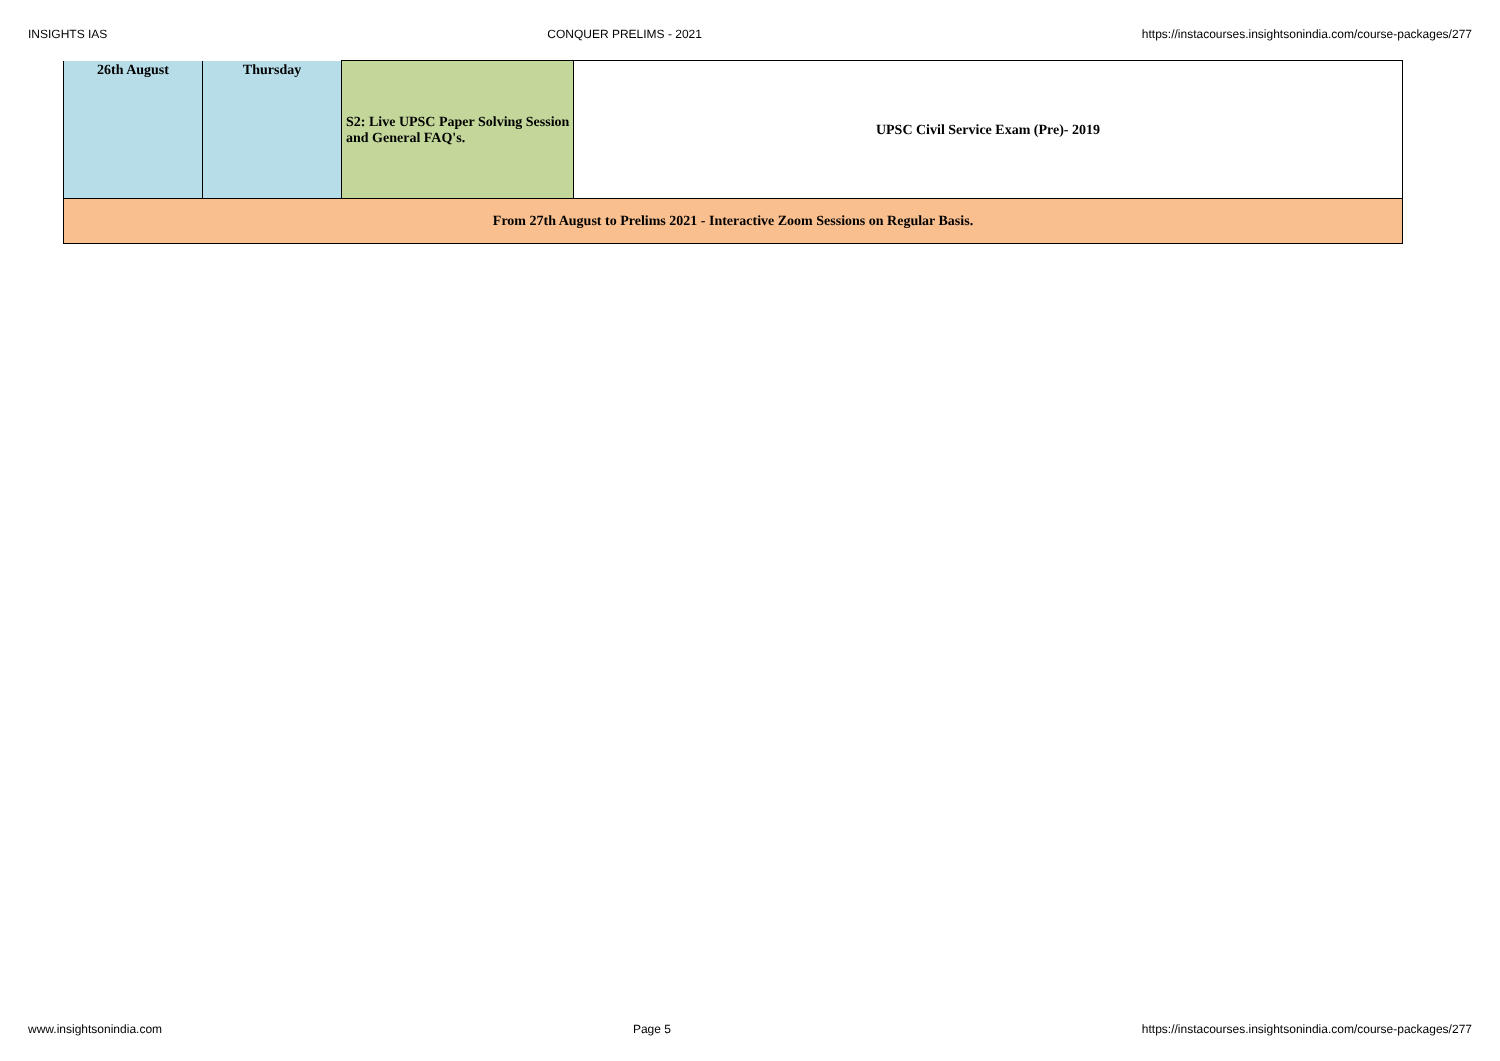INSIGHTS IAS CONQUER PRELIMS - 2021 https://instacourses.insightsonindia.com/course-packages/277
| 26th August | Thursday | S2: Live UPSC Paper Solving Session and General FAQ's. | UPSC Civil Service Exam (Pre)- 2019 |
| From 27th August to Prelims 2021 - Interactive Zoom Sessions on Regular Basis. | | | |
www.insightsonindia.com Page 5 https://instacourses.insightsonindia.com/course-packages/277